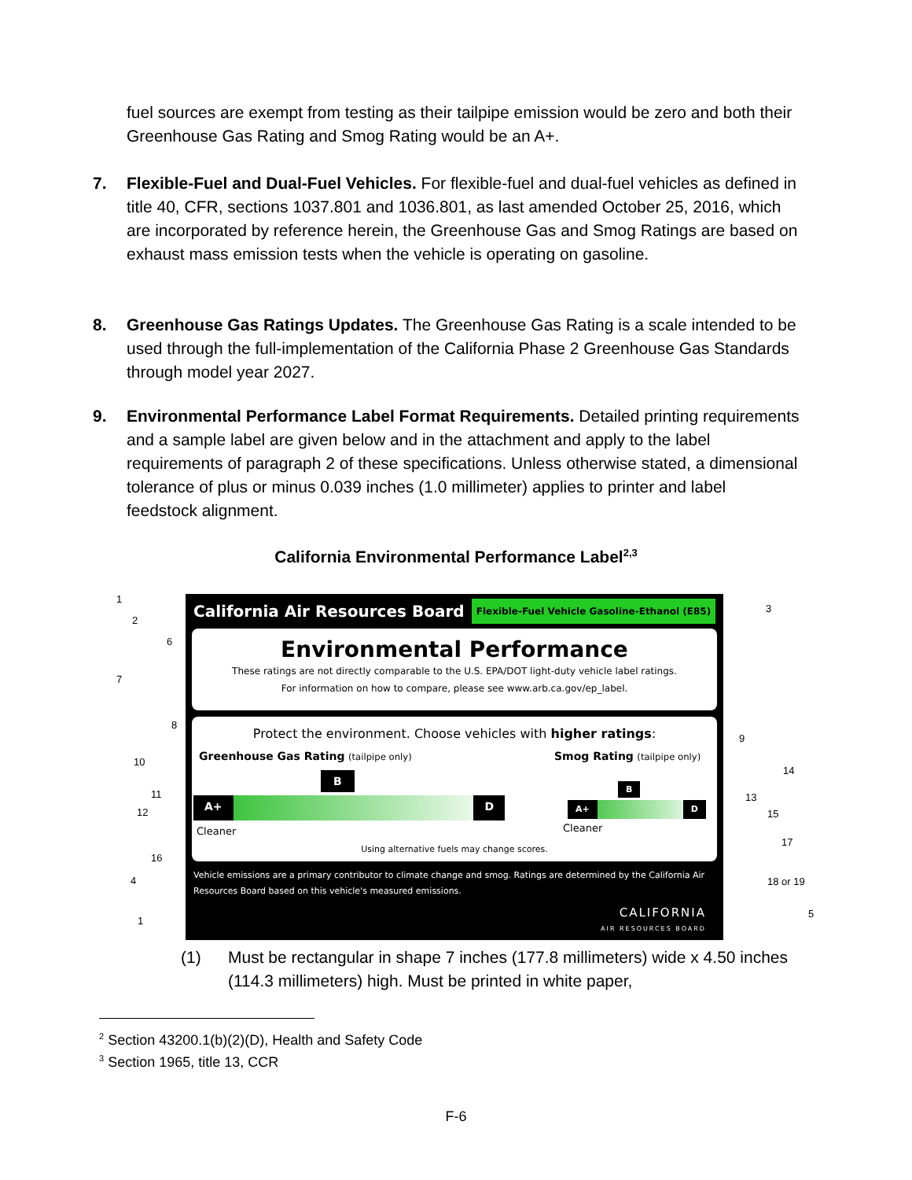fuel sources are exempt from testing as their tailpipe emission would be zero and both their Greenhouse Gas Rating and Smog Rating would be an A+.
7. Flexible-Fuel and Dual-Fuel Vehicles. For flexible-fuel and dual-fuel vehicles as defined in title 40, CFR, sections 1037.801 and 1036.801, as last amended October 25, 2016, which are incorporated by reference herein, the Greenhouse Gas and Smog Ratings are based on exhaust mass emission tests when the vehicle is operating on gasoline.
8. Greenhouse Gas Ratings Updates. The Greenhouse Gas Rating is a scale intended to be used through the full-implementation of the California Phase 2 Greenhouse Gas Standards through model year 2027.
9. Environmental Performance Label Format Requirements. Detailed printing requirements and a sample label are given below and in the attachment and apply to the label requirements of paragraph 2 of these specifications. Unless otherwise stated, a dimensional tolerance of plus or minus 0.039 inches (1.0 millimeter) applies to printer and label feedstock alignment.
California Environmental Performance Label<sup>2,3</sup>
1
2
6
7
8
10
11
12
16
4
1
3
9
14
13
15
17
18 or 19
5
California Air Resources Board Flexible-Fuel Vehicle Gasoline-Ethanol (E85)
Environmental Performance
These ratings are not directly comparable to the U.S. EPA/DOT light-duty vehicle label ratings.
For information on how to compare, please see www.arb.ca.gov/ep_label.
Protect the environment. Choose vehicles with higher ratings:
Greenhouse Gas Rating (tailpipe only)
Smog Rating (tailpipe only)
A+ D
B
A+ D
B
Cleaner Cleaner
Using alternative fuels may change scores.
Vehicle emissions are a primary contributor to climate change and smog. Ratings are determined by the California Air Resources Board based on this vehicle's measured emissions.
CALIFORNIA
AIR RESOURCES BOARD
(1) Must be rectangular in shape 7 inches (177.8 millimeters) wide x 4.50 inches (114.3 millimeters) high. Must be printed in white paper,
<sup>2</sup> Section 43200.1(b)(2)(D), Health and Safety Code
<sup>3</sup> Section 1965, title 13, CCR
F-6